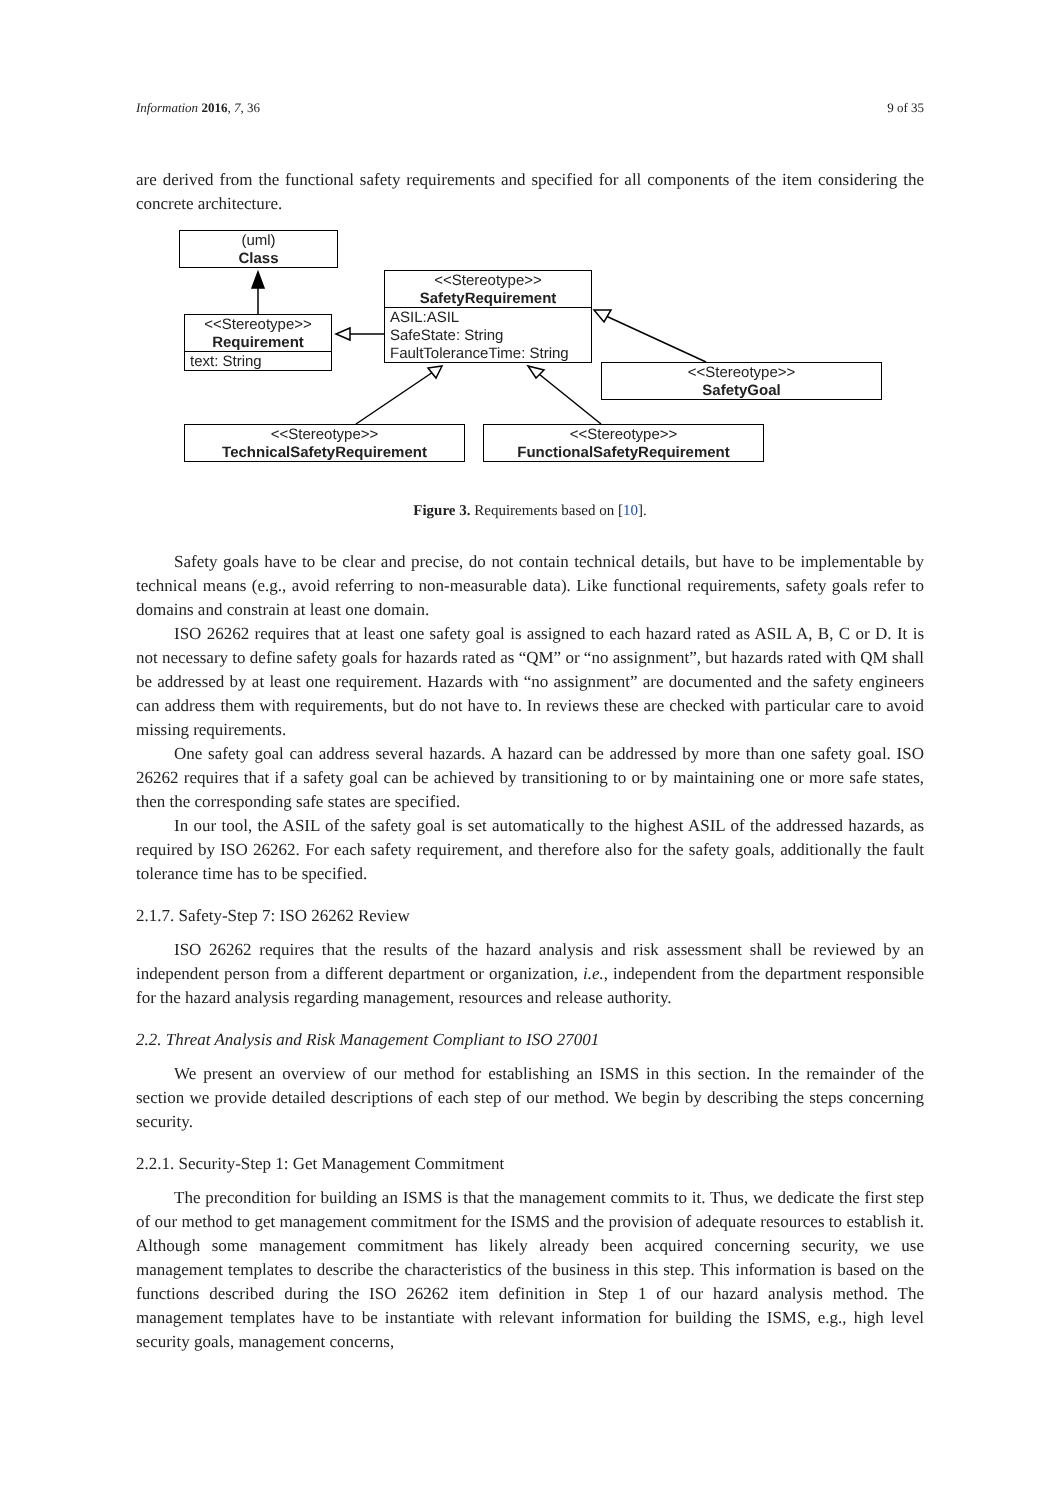Information 2016, 7, 36 9 of 35
are derived from the functional safety requirements and specified for all components of the item considering the concrete architecture.
(uml)
Class
<<Stereotype>>
SafetyRequirement
ASIL:ASIL
SafeState: String
FaultToleranceTime: String
<<Stereotype>>
Requirement
text: String
<<Stereotype>>
SafetyGoal
<<Stereotype>>
TechnicalSafetyRequirement
<<Stereotype>>
FunctionalSafetyRequirement
Figure 3. Requirements based on [10].
Safety goals have to be clear and precise, do not contain technical details, but have to be implementable by technical means (e.g., avoid referring to non-measurable data). Like functional requirements, safety goals refer to domains and constrain at least one domain.
ISO 26262 requires that at least one safety goal is assigned to each hazard rated as ASIL A, B, C or D. It is not necessary to define safety goals for hazards rated as “QM” or “no assignment”, but hazards rated with QM shall be addressed by at least one requirement. Hazards with “no assignment” are documented and the safety engineers can address them with requirements, but do not have to. In reviews these are checked with particular care to avoid missing requirements.
One safety goal can address several hazards. A hazard can be addressed by more than one safety goal. ISO 26262 requires that if a safety goal can be achieved by transitioning to or by maintaining one or more safe states, then the corresponding safe states are specified.
In our tool, the ASIL of the safety goal is set automatically to the highest ASIL of the addressed hazards, as required by ISO 26262. For each safety requirement, and therefore also for the safety goals, additionally the fault tolerance time has to be specified.
2.1.7. Safety-Step 7: ISO 26262 Review
ISO 26262 requires that the results of the hazard analysis and risk assessment shall be reviewed by an independent person from a different department or organization, i.e., independent from the department responsible for the hazard analysis regarding management, resources and release authority.
2.2. Threat Analysis and Risk Management Compliant to ISO 27001
We present an overview of our method for establishing an ISMS in this section. In the remainder of the section we provide detailed descriptions of each step of our method. We begin by describing the steps concerning security.
2.2.1. Security-Step 1: Get Management Commitment
The precondition for building an ISMS is that the management commits to it. Thus, we dedicate the first step of our method to get management commitment for the ISMS and the provision of adequate resources to establish it. Although some management commitment has likely already been acquired concerning security, we use management templates to describe the characteristics of the business in this step. This information is based on the functions described during the ISO 26262 item definition in Step 1 of our hazard analysis method. The management templates have to be instantiate with relevant information for building the ISMS, e.g., high level security goals, management concerns,